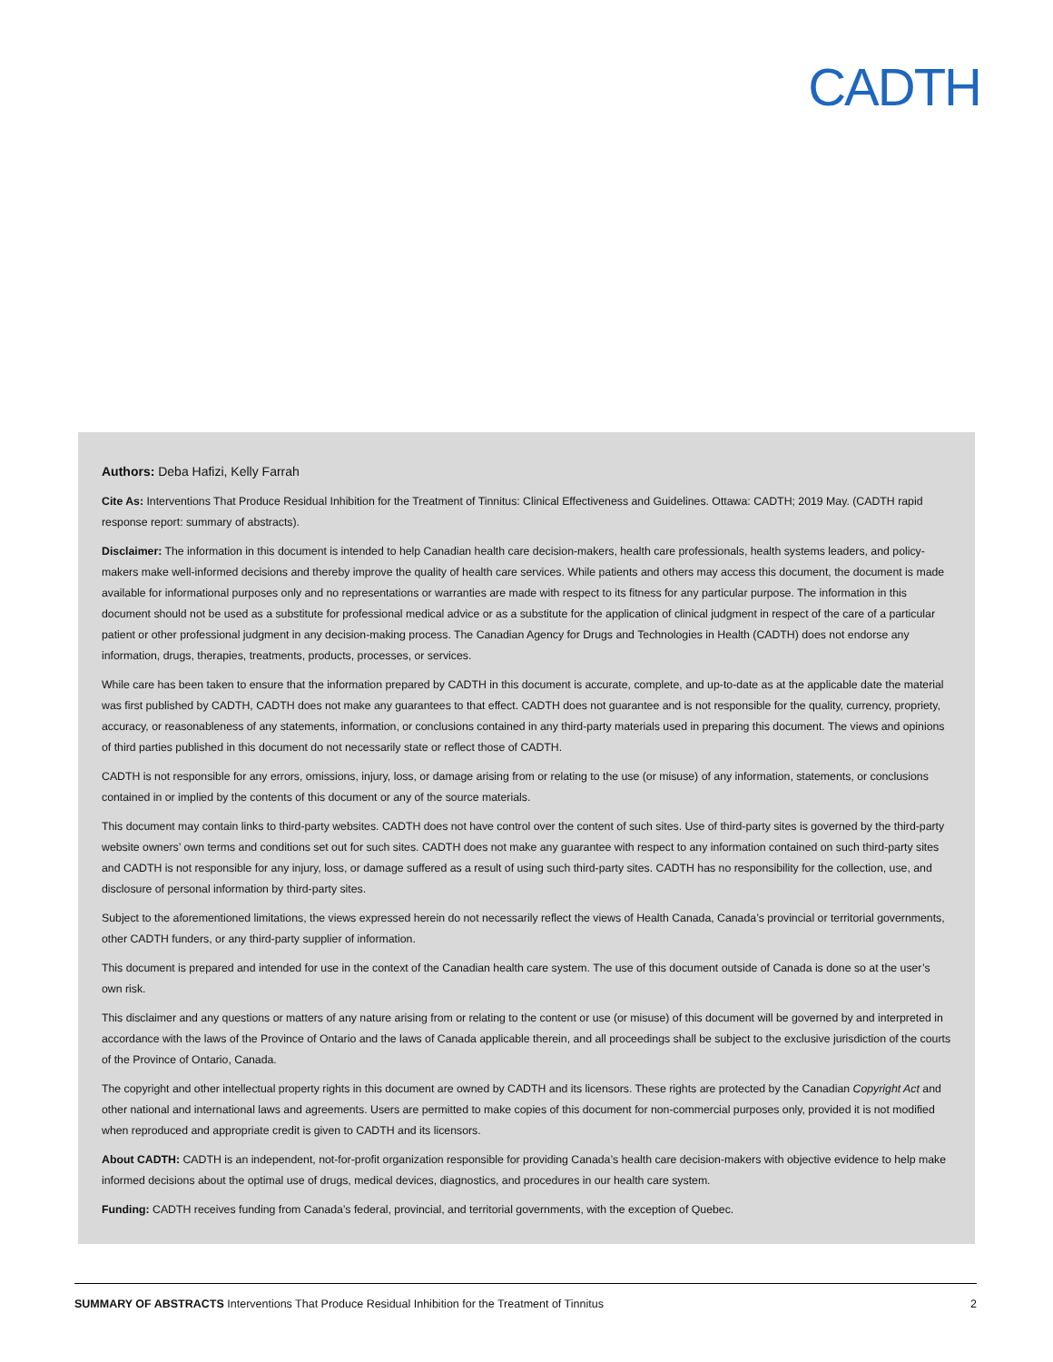CADTH
Authors: Deba Hafizi, Kelly Farrah
Cite As: Interventions That Produce Residual Inhibition for the Treatment of Tinnitus: Clinical Effectiveness and Guidelines. Ottawa: CADTH; 2019 May. (CADTH rapid response report: summary of abstracts).
Disclaimer: The information in this document is intended to help Canadian health care decision-makers, health care professionals, health systems leaders, and policy-makers make well-informed decisions and thereby improve the quality of health care services. While patients and others may access this document, the document is made available for informational purposes only and no representations or warranties are made with respect to its fitness for any particular purpose. The information in this document should not be used as a substitute for professional medical advice or as a substitute for the application of clinical judgment in respect of the care of a particular patient or other professional judgment in any decision-making process. The Canadian Agency for Drugs and Technologies in Health (CADTH) does not endorse any information, drugs, therapies, treatments, products, processes, or services.
While care has been taken to ensure that the information prepared by CADTH in this document is accurate, complete, and up-to-date as at the applicable date the material was first published by CADTH, CADTH does not make any guarantees to that effect. CADTH does not guarantee and is not responsible for the quality, currency, propriety, accuracy, or reasonableness of any statements, information, or conclusions contained in any third-party materials used in preparing this document. The views and opinions of third parties published in this document do not necessarily state or reflect those of CADTH.
CADTH is not responsible for any errors, omissions, injury, loss, or damage arising from or relating to the use (or misuse) of any information, statements, or conclusions contained in or implied by the contents of this document or any of the source materials.
This document may contain links to third-party websites. CADTH does not have control over the content of such sites. Use of third-party sites is governed by the third-party website owners’ own terms and conditions set out for such sites. CADTH does not make any guarantee with respect to any information contained on such third-party sites and CADTH is not responsible for any injury, loss, or damage suffered as a result of using such third-party sites. CADTH has no responsibility for the collection, use, and disclosure of personal information by third-party sites.
Subject to the aforementioned limitations, the views expressed herein do not necessarily reflect the views of Health Canada, Canada’s provincial or territorial governments, other CADTH funders, or any third-party supplier of information.
This document is prepared and intended for use in the context of the Canadian health care system. The use of this document outside of Canada is done so at the user’s own risk.
This disclaimer and any questions or matters of any nature arising from or relating to the content or use (or misuse) of this document will be governed by and interpreted in accordance with the laws of the Province of Ontario and the laws of Canada applicable therein, and all proceedings shall be subject to the exclusive jurisdiction of the courts of the Province of Ontario, Canada.
The copyright and other intellectual property rights in this document are owned by CADTH and its licensors. These rights are protected by the Canadian Copyright Act and other national and international laws and agreements. Users are permitted to make copies of this document for non-commercial purposes only, provided it is not modified when reproduced and appropriate credit is given to CADTH and its licensors.
About CADTH: CADTH is an independent, not-for-profit organization responsible for providing Canada’s health care decision-makers with objective evidence to help make informed decisions about the optimal use of drugs, medical devices, diagnostics, and procedures in our health care system.
Funding: CADTH receives funding from Canada’s federal, provincial, and territorial governments, with the exception of Quebec.
SUMMARY OF ABSTRACTS Interventions That Produce Residual Inhibition for the Treatment of Tinnitus 2